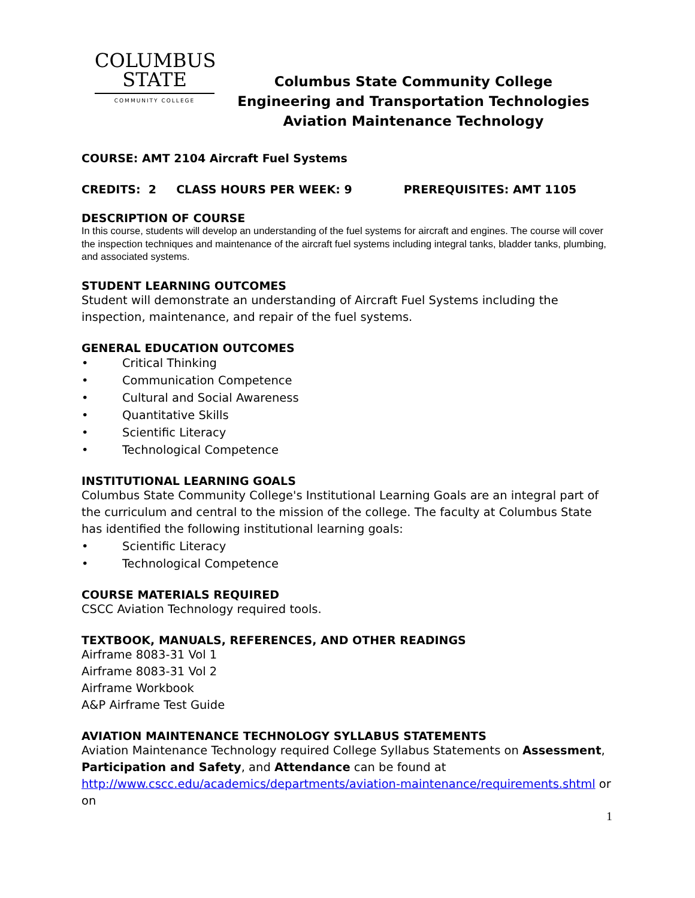COLUMBUS
STATE
COMMUNITY COLLEGE
Columbus State Community College
Engineering and Transportation Technologies
Aviation Maintenance Technology
COURSE: AMT 2104 Aircraft Fuel Systems
CREDITS: 2 CLASS HOURS PER WEEK: 9 PREREQUISITES: AMT 1105
DESCRIPTION OF COURSE
In this course, students will develop an understanding of the fuel systems for aircraft and engines. The course will cover the inspection techniques and maintenance of the aircraft fuel systems including integral tanks, bladder tanks, plumbing, and associated systems.
STUDENT LEARNING OUTCOMES
Student will demonstrate an understanding of Aircraft Fuel Systems including the inspection, maintenance, and repair of the fuel systems.
GENERAL EDUCATION OUTCOMES
• Critical Thinking
• Communication Competence
• Cultural and Social Awareness
• Quantitative Skills
• Scientific Literacy
• Technological Competence
INSTITUTIONAL LEARNING GOALS
Columbus State Community College's Institutional Learning Goals are an integral part of the curriculum and central to the mission of the college. The faculty at Columbus State has identified the following institutional learning goals:
• Scientific Literacy
• Technological Competence
COURSE MATERIALS REQUIRED
CSCC Aviation Technology required tools.
TEXTBOOK, MANUALS, REFERENCES, AND OTHER READINGS
Airframe 8083-31 Vol 1
Airframe 8083-31 Vol 2
Airframe Workbook
A&P Airframe Test Guide
AVIATION MAINTENANCE TECHNOLOGY SYLLABUS STATEMENTS
Aviation Maintenance Technology required College Syllabus Statements on Assessment, Participation and Safety, and Attendance can be found at http://www.cscc.edu/academics/departments/aviation-maintenance/requirements.shtml or on
1